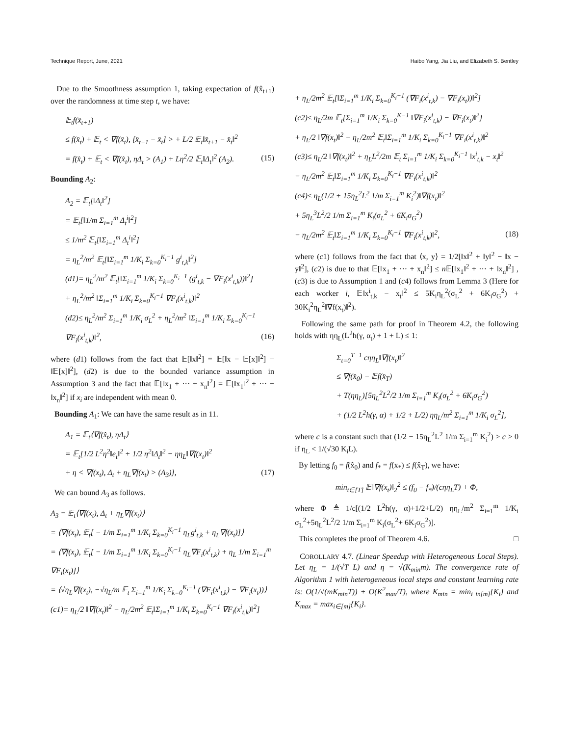Technique Report, June, 2021 Haibo Yang, Jia Liu, and Elizabeth S. Bentley
Due to the Smoothness assumption 1, taking expectation of f(x̂<sub>t+1</sub>) over the randomness at time step t, we have:
𝔼<sub>t</sub>f(x̂<sub>t+1</sub>)
≤ f(x̂<sub>t</sub>) + 𝔼<sub>t</sub> < ∇f(x̂<sub>t</sub>), [x̂<sub>t+1</sub> − x̂<sub>t</sub>] > + L/2 𝔼<sub>t</sub>‖x̂<sub>t+1</sub> − x̂<sub>t</sub>‖<sup>2</sup>
= f(x̂<sub>t</sub>) + 𝔼<sub>t</sub> < ∇f(x̂<sub>t</sub>), ηΔ<sub>t</sub> > (A<sub>1</sub>) + Lη<sup>2</sup>/2 𝔼<sub>t</sub>‖Δ<sub>t</sub>‖<sup>2</sup> (A<sub>2</sub>). (15)
Bounding A<sub>2</sub>:
A<sub>2</sub> = 𝔼<sub>t</sub>[‖Δ<sub>t</sub>‖<sup>2</sup>]
= 𝔼<sub>t</sub>[‖1/m Σ<sub>i=1</sub><sup>m</sup> Δ<sub>t</sub><sup>i</sup>‖<sup>2</sup>]
≤ 1/m<sup>2</sup> 𝔼<sub>t</sub>[‖Σ<sub>i=1</sub><sup>m</sup> Δ<sub>t</sub><sup>i</sup>‖<sup>2</sup>]
= η<sub>L</sub><sup>2</sup>/m<sup>2</sup> 𝔼<sub>t</sub>[‖Σ<sub>i=1</sub><sup>m</sup> 1/K<sub>i</sub> Σ<sub>k=0</sub><sup>K<sub>i</sub>−1</sup> g<sup>i</sup><sub>t,k</sub>‖<sup>2</sup>]
(d1)= η<sub>L</sub><sup>2</sup>/m<sup>2</sup> 𝔼<sub>t</sub>[‖Σ<sub>i=1</sub><sup>m</sup> 1/K<sub>i</sub> Σ<sub>k=0</sub><sup>K<sub>i</sub>−1</sup> (g<sup>i</sup><sub>t,k</sub> − ∇F<sub>i</sub>(x<sup>i</sup><sub>t,k</sub>))‖<sup>2</sup>]
+ η<sub>L</sub><sup>2</sup>/m<sup>2</sup> ‖Σ<sub>i=1</sub><sup>m</sup> 1/K<sub>i</sub> Σ<sub>k=0</sub><sup>K<sub>i</sub>−1</sup> ∇F<sub>i</sub>(x<sup>i</sup><sub>t,k</sub>)‖<sup>2</sup>
(d2)≤ η<sub>L</sub><sup>2</sup>/m<sup>2</sup> Σ<sub>i=1</sub><sup>m</sup> 1/K<sub>i</sub> σ<sub>L</sub><sup>2</sup> + η<sub>L</sub><sup>2</sup>/m<sup>2</sup> ‖Σ<sub>i=1</sub><sup>m</sup> 1/K<sub>i</sub> Σ<sub>k=0</sub><sup>K<sub>i</sub>−1</sup> ∇F<sub>i</sub>(x<sup>i</sup><sub>t,k</sub>)‖<sup>2</sup>, (16)
where (d1) follows from the fact that 𝔼[‖x‖<sup>2</sup>] = 𝔼[‖x − 𝔼[x]‖<sup>2</sup>] + ‖𝔼[x]‖<sup>2</sup>], (d2) is due to the bounded variance assumption in Assumption 3 and the fact that 𝔼[‖x<sub>1</sub> + ··· + x<sub>n</sub>‖<sup>2</sup>] = 𝔼[‖x<sub>1</sub>‖<sup>2</sup> + ··· + ‖x<sub>n</sub>‖<sup>2</sup>] if x<sub>i</sub> are independent with mean 0.
Bounding A<sub>1</sub>: We can have the same result as in 11.
A<sub>1</sub> = 𝔼<sub>t</sub>⟨∇f(x̂<sub>t</sub>), ηΔ<sub>t</sub>⟩
= 𝔼<sub>t</sub>[1/2 L<sup>2</sup>η<sup>2</sup>‖e<sub>t</sub>‖<sup>2</sup> + 1/2 η<sup>2</sup>‖Δ<sub>t</sub>‖<sup>2</sup> − ηη<sub>L</sub>‖∇f(x<sub>t</sub>)‖<sup>2</sup>
+ η < ∇f(x<sub>t</sub>), Δ<sub>t</sub> + η<sub>L</sub>∇f(x<sub>t</sub>) > (A<sub>3</sub>)], (17)
We can bound A<sub>3</sub> as follows.
A<sub>3</sub> = 𝔼<sub>t</sub>⟨∇f(x<sub>t</sub>), Δ<sub>t</sub> + η<sub>L</sub>∇f(x<sub>t</sub>)⟩
= ⟨∇f(x<sub>t</sub>), 𝔼<sub>t</sub>[ − 1/m Σ<sub>i=1</sub><sup>m</sup> 1/K<sub>i</sub> Σ<sub>k=0</sub><sup>K<sub>i</sub>−1</sup> η<sub>L</sub>g<sup>i</sup><sub>t,k</sub> + η<sub>L</sub>∇f(x<sub>t</sub>)]⟩
= ⟨∇f(x<sub>t</sub>), 𝔼<sub>t</sub>[ − 1/m Σ<sub>i=1</sub><sup>m</sup> 1/K<sub>i</sub> Σ<sub>k=0</sub><sup>K<sub>i</sub>−1</sup> η<sub>L</sub>∇F<sub>i</sub>(x<sup>i</sup><sub>t,k</sub>) + η<sub>L</sub> 1/m Σ<sub>i=1</sub><sup>m</sup> ∇F<sub>i</sub>(x<sub>t</sub>)]⟩
= ⟨√η<sub>L</sub>∇f(x<sub>t</sub>), −√η<sub>L</sub>/m 𝔼<sub>t</sub> Σ<sub>i=1</sub><sup>m</sup> 1/K<sub>i</sub> Σ<sub>k=0</sub><sup>K<sub>i</sub>−1</sup> (∇F<sub>i</sub>(x<sup>i</sup><sub>t,k</sub>) − ∇F<sub>i</sub>(x<sub>t</sub>))⟩
(c1)= η<sub>L</sub>/2 ‖∇f(x<sub>t</sub>)‖<sup>2</sup> − η<sub>L</sub>/2m<sup>2</sup> 𝔼<sub>t</sub>‖Σ<sub>i=1</sub><sup>m</sup> 1/K<sub>i</sub> Σ<sub>k=0</sub><sup>K<sub>i</sub>−1</sup> ∇F<sub>i</sub>(x<sup>i</sup><sub>t,k</sub>)‖<sup>2</sup>]
+ η<sub>L</sub>/2m<sup>2</sup> 𝔼<sub>t</sub>[‖Σ<sub>i=1</sub><sup>m</sup> 1/K<sub>i</sub> Σ<sub>k=0</sub><sup>K<sub>i</sub>−1</sup> (∇F<sub>i</sub>(x<sup>i</sup><sub>t,k</sub>) − ∇F<sub>i</sub>(x<sub>t</sub>))‖<sup>2</sup>]
(c2)≤ η<sub>L</sub>/2m 𝔼<sub>t</sub>[Σ<sub>i=1</sub><sup>m</sup> 1/K<sub>i</sub> Σ<sub>k=0</sub><sup>K−1</sup> ‖∇F<sub>i</sub>(x<sup>i</sup><sub>t,k</sub>) − ∇F<sub>i</sub>(x<sub>t</sub>)‖<sup>2</sup>]
+ η<sub>L</sub>/2 ‖∇f(x<sub>t</sub>)‖<sup>2</sup> − η<sub>L</sub>/2m<sup>2</sup> 𝔼<sub>t</sub>‖Σ<sub>i=1</sub><sup>m</sup> 1/K<sub>i</sub> Σ<sub>k=0</sub><sup>K<sub>i</sub>−1</sup> ∇F<sub>i</sub>(x<sup>i</sup><sub>t,k</sub>)‖<sup>2</sup>
(c3)≤ η<sub>L</sub>/2 ‖∇f(x<sub>t</sub>)‖<sup>2</sup> + η<sub>L</sub>L<sup>2</sup>/2m 𝔼<sub>t</sub> Σ<sub>i=1</sub><sup>m</sup> 1/K<sub>i</sub> Σ<sub>k=0</sub><sup>K<sub>i</sub>−1</sup> ‖x<sup>i</sup><sub>t,k</sub> − x<sub>t</sub>‖<sup>2</sup>
− η<sub>L</sub>/2m<sup>2</sup> 𝔼<sub>t</sub>‖Σ<sub>i=1</sub><sup>m</sup> 1/K<sub>i</sub> Σ<sub>k=0</sub><sup>K<sub>i</sub>−1</sup> ∇F<sub>i</sub>(x<sup>i</sup><sub>t,k</sub>)‖<sup>2</sup>
(c4)≤ η<sub>L</sub>(1/2 + 15η<sub>L</sub><sup>2</sup>L<sup>2</sup> 1/m Σ<sub>i=1</sub><sup>m</sup> K<sub>i</sub><sup>2</sup>)‖∇f(x<sub>t</sub>)‖<sup>2</sup>
+ 5η<sub>L</sub><sup>3</sup>L<sup>2</sup>/2 1/m Σ<sub>i=1</sub><sup>m</sup> K<sub>i</sub>(σ<sub>L</sub><sup>2</sup> + 6K<sub>i</sub>σ<sub>G</sub><sup>2</sup>)
− η<sub>L</sub>/2m<sup>2</sup> 𝔼<sub>t</sub>‖Σ<sub>i=1</sub><sup>m</sup> 1/K<sub>i</sub> Σ<sub>k=0</sub><sup>K<sub>i</sub>−1</sup> ∇F<sub>i</sub>(x<sup>i</sup><sub>t,k</sub>)‖<sup>2</sup>, (18)
where (c1) follows from the fact that ⟨x, y⟩ = 1/2[‖x‖<sup>2</sup> + ‖y‖<sup>2</sup> − ‖x − y‖<sup>2</sup>], (c2) is due to that 𝔼[‖x<sub>1</sub> + ··· + x<sub>n</sub>‖<sup>2</sup>] ≤ n 𝔼[‖x<sub>1</sub>‖<sup>2</sup> + ··· + ‖x<sub>n</sub>‖<sup>2</sup>] , (c3) is due to Assumption 1 and (c4) follows from Lemma 3 (Here for each worker i, 𝔼‖x<sup>i</sup><sub>t,k</sub> − x<sub>t</sub>‖<sup>2</sup> ≤ 5K<sub>i</sub>η<sub>L</sub><sup>2</sup>(σ<sub>L</sub><sup>2</sup> + 6K<sub>i</sub>σ<sub>G</sub><sup>2</sup>) + 30K<sub>i</sub><sup>2</sup>η<sub>L</sub><sup>2</sup>‖∇f(x<sub>t</sub>)‖<sup>2</sup>).
Following the same path for proof in Theorem 4.2, the following holds with ηη<sub>L</sub>(L<sup>2</sup>h(γ, α<sub>t</sub>) + 1 + L) ≤ 1:
Σ<sub>t=0</sub><sup>T−1</sup> cηη<sub>L</sub>‖∇f(x<sub>t</sub>)‖<sup>2</sup>
≤ ∇f(x̂<sub>0</sub>) − 𝔼f(x̂<sub>T</sub>)
+ T(ηη<sub>L</sub>)[5η<sub>L</sub><sup>2</sup>L<sup>2</sup>/2 1/m Σ<sub>i=1</sub><sup>m</sup> K<sub>i</sub>(σ<sub>L</sub><sup>2</sup> + 6K<sub>i</sub>σ<sub>G</sub><sup>2</sup>)
+ (1/2 L<sup>2</sup>h(γ, α) + 1/2 + L/2) ηη<sub>L</sub>/m<sup>2</sup> Σ<sub>i=1</sub><sup>m</sup> 1/K<sub>i</sub> σ<sub>L</sub><sup>2</sup>],
where c is a constant such that (1/2 − 15η<sub>L</sub><sup>2</sup>L<sup>2</sup> 1/m Σ<sub>i=1</sub><sup>m</sup> K<sub>i</sub><sup>2</sup>) > c > 0 if η<sub>L</sub> < 1/(√30 K<sub>i</sub>L).
By letting f<sub>0</sub> = f(x̂<sub>0</sub>) and f<sub>*</sub> = f(x<sub>*</sub>) ≤ f(x̂<sub>T</sub>), we have:
min<sub>t∈[T]</sub> 𝔼‖∇f(x<sub>t</sub>)‖<sub>2</sub><sup>2</sup> ≤ (f<sub>0</sub> − f<sub>*</sub>)/(cηη<sub>L</sub>T) + Φ,
where Φ ≜ 1/c[(1/2 L<sup>2</sup>h(γ, α)+1/2+L/2) ηη<sub>L</sub>/m<sup>2</sup> Σ<sub>i=1</sub><sup>m</sup> 1/K<sub>i</sub> σ<sub>L</sub><sup>2</sup>+5η<sub>L</sub><sup>2</sup>L<sup>2</sup>/2 1/m Σ<sub>i=1</sub><sup>m</sup> K<sub>i</sub>(σ<sub>L</sub><sup>2</sup>+ 6K<sub>i</sub>σ<sub>G</sub><sup>2</sup>)].
This completes the proof of Theorem 4.6. □
COROLLARY 4.7. (Linear Speedup with Heterogeneous Local Steps). Let η<sub>L</sub> = 1/(√T L) and η = √(K<sub>min</sub>m). The convergence rate of Algorithm 1 with heterogeneous local steps and constant learning rate is: O(1/√(mK<sub>min</sub>T)) + O(K<sup>2</sup><sub>max</sub>/T), where K<sub>min</sub> = min<sub>i in[m]</sub>{K<sub>i</sub>} and K<sub>max</sub> = max<sub>i∈[m]</sub>{K<sub>i</sub>}.